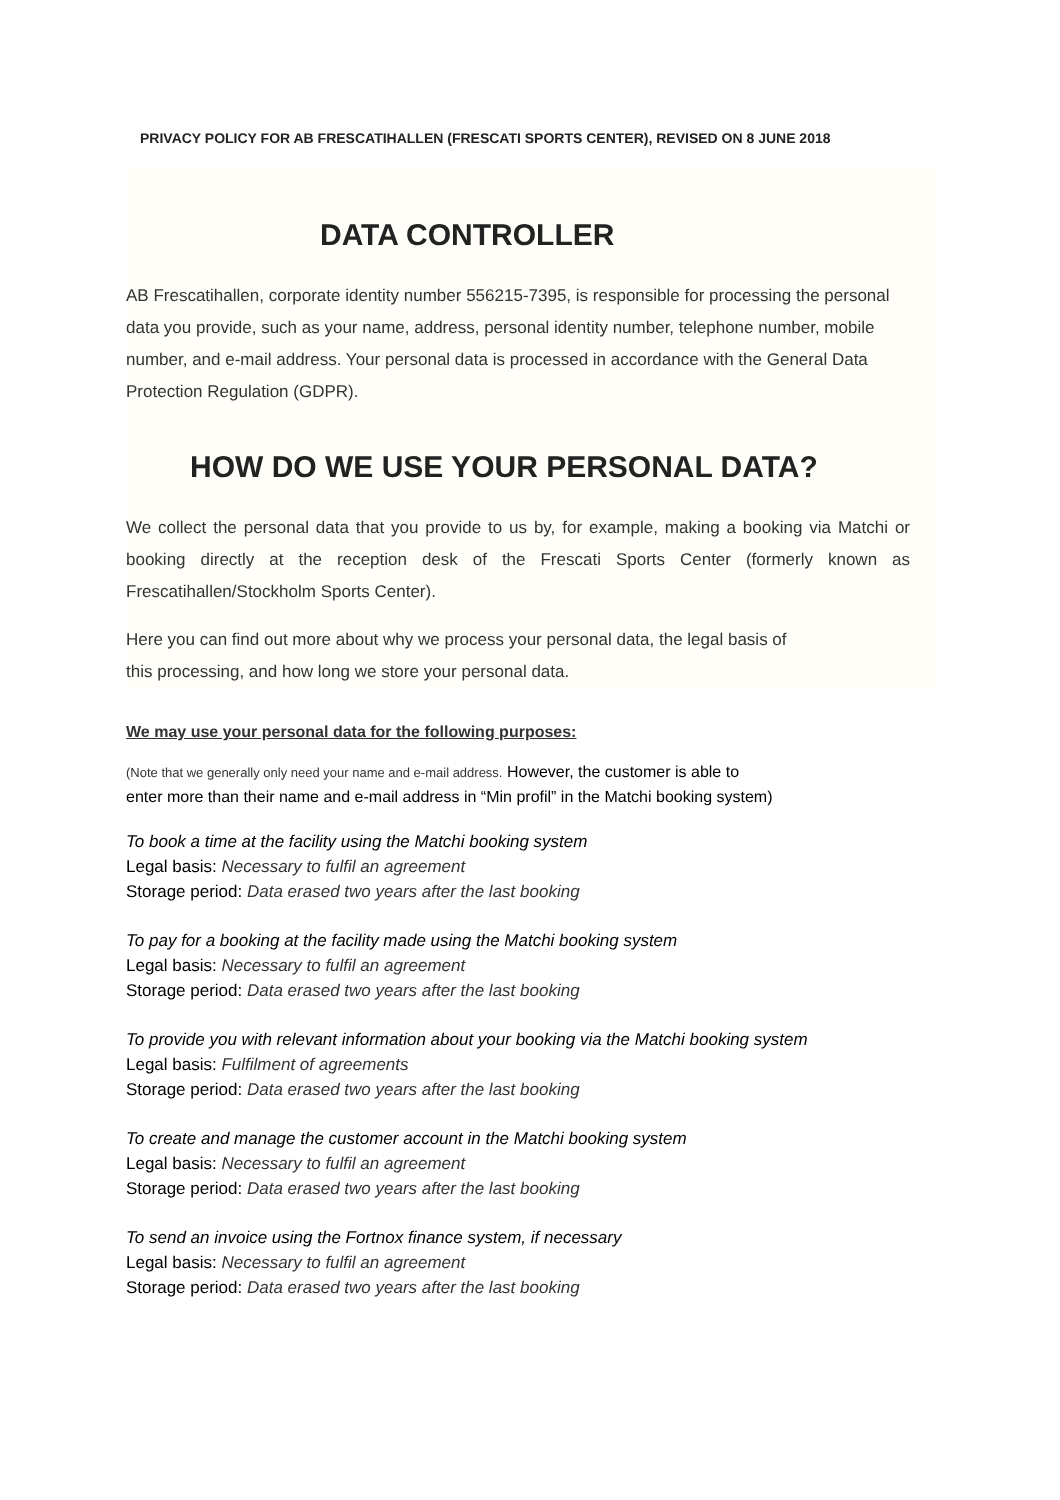PRIVACY POLICY FOR AB FRESCATIHALLEN (FRESCATI SPORTS CENTER), REVISED ON 8 JUNE 2018
DATA CONTROLLER
AB Frescatihallen, corporate identity number 556215-7395, is responsible for processing the personal data you provide, such as your name, address, personal identity number, telephone number, mobile number, and e-mail address. Your personal data is processed in accordance with the General Data Protection Regulation (GDPR).
HOW DO WE USE YOUR PERSONAL DATA?
We collect the personal data that you provide to us by, for example, making a booking via Matchi or booking directly at the reception desk of the Frescati Sports Center (formerly known as Frescatihallen/Stockholm Sports Center).
Here you can find out more about why we process your personal data, the legal basis of
this processing, and how long we store your personal data.
We may use your personal data for the following purposes:
(Note that we generally only need your name and e-mail address. However, the customer is able to
enter more than their name and e-mail address in “Min profil” in the Matchi booking system)
To book a time at the facility using the Matchi booking system
Legal basis: Necessary to fulfil an agreement
Storage period: Data erased two years after the last booking
To pay for a booking at the facility made using the Matchi booking system
Legal basis: Necessary to fulfil an agreement
Storage period: Data erased two years after the last booking
To provide you with relevant information about your booking via the Matchi booking system
Legal basis: Fulfilment of agreements
Storage period: Data erased two years after the last booking
To create and manage the customer account in the Matchi booking system
Legal basis: Necessary to fulfil an agreement
Storage period: Data erased two years after the last booking
To send an invoice using the Fortnox finance system, if necessary
Legal basis: Necessary to fulfil an agreement
Storage period: Data erased two years after the last booking